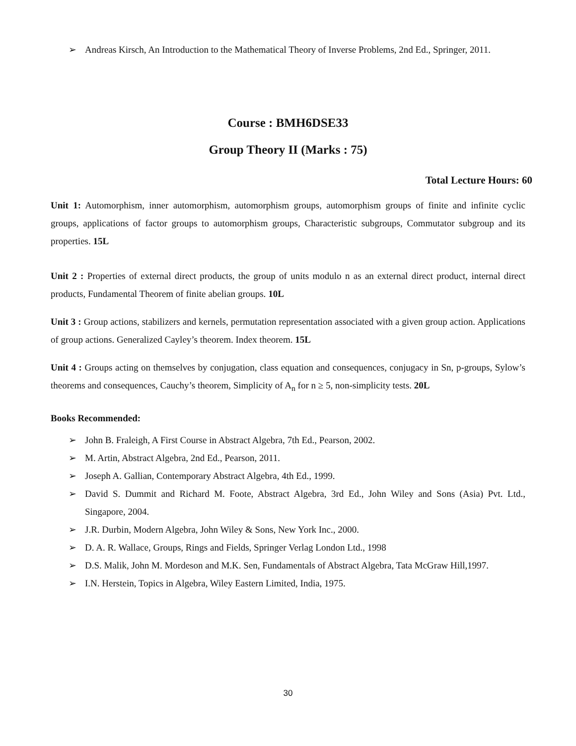➢ Andreas Kirsch, An Introduction to the Mathematical Theory of Inverse Problems, 2nd Ed., Springer, 2011.
Course : BMH6DSE33
Group Theory II (Marks : 75)
Total Lecture Hours: 60
Unit 1: Automorphism, inner automorphism, automorphism groups, automorphism groups of finite and infinite cyclic groups, applications of factor groups to automorphism groups, Characteristic subgroups, Commutator subgroup and its properties. 15L
Unit 2 : Properties of external direct products, the group of units modulo n as an external direct product, internal direct products, Fundamental Theorem of finite abelian groups. 10L
Unit 3 : Group actions, stabilizers and kernels, permutation representation associated with a given group action. Applications of group actions. Generalized Cayley’s theorem. Index theorem. 15L
Unit 4 : Groups acting on themselves by conjugation, class equation and consequences, conjugacy in Sn, p-groups, Sylow’s theorems and consequences, Cauchy’s theorem, Simplicity of A<sub>n</sub> for n ≥ 5, non-simplicity tests. 20L
Books Recommended:
➢ John B. Fraleigh, A First Course in Abstract Algebra, 7th Ed., Pearson, 2002.
➢ M. Artin, Abstract Algebra, 2nd Ed., Pearson, 2011.
➢ Joseph A. Gallian, Contemporary Abstract Algebra, 4th Ed., 1999.
➢ David S. Dummit and Richard M. Foote, Abstract Algebra, 3rd Ed., John Wiley and Sons (Asia) Pvt. Ltd., Singapore, 2004.
➢ J.R. Durbin, Modern Algebra, John Wiley & Sons, New York Inc., 2000.
➢ D. A. R. Wallace, Groups, Rings and Fields, Springer Verlag London Ltd., 1998
➢ D.S. Malik, John M. Mordeson and M.K. Sen, Fundamentals of Abstract Algebra, Tata McGraw Hill,1997.
➢ I.N. Herstein, Topics in Algebra, Wiley Eastern Limited, India, 1975.
30